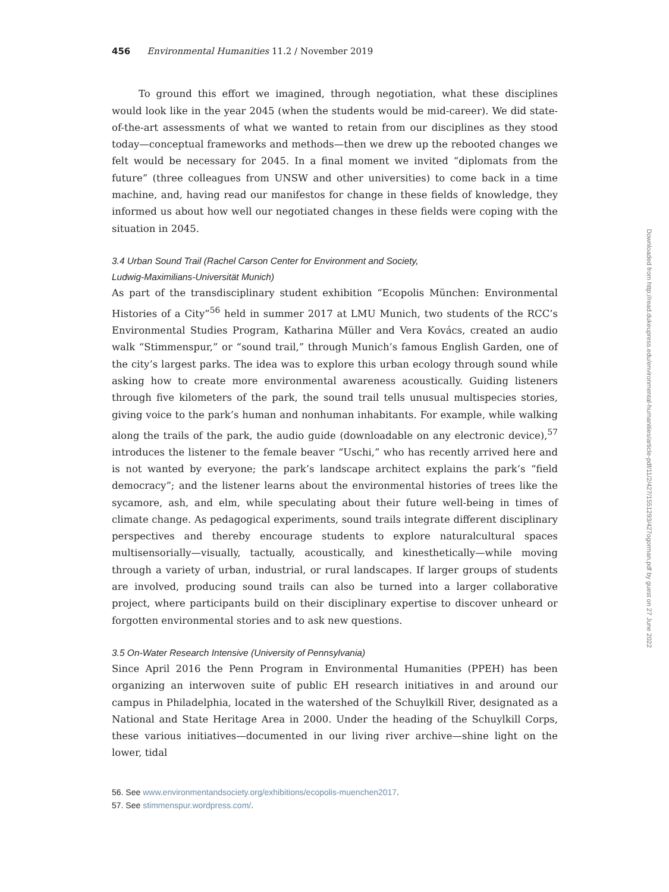456 Environmental Humanities 11.2 / November 2019
To ground this effort we imagined, through negotiation, what these disciplines would look like in the year 2045 (when the students would be mid-career). We did state-of-the-art assessments of what we wanted to retain from our disciplines as they stood today—conceptual frameworks and methods—then we drew up the rebooted changes we felt would be necessary for 2045. In a final moment we invited “diplomats from the future” (three colleagues from UNSW and other universities) to come back in a time machine, and, having read our manifestos for change in these fields of knowledge, they informed us about how well our negotiated changes in these fields were coping with the situation in 2045.
3.4 Urban Sound Trail (Rachel Carson Center for Environment and Society,
Ludwig-Maximilians-Universität Munich)
As part of the transdisciplinary student exhibition “Ecopolis München: Environmental Histories of a City”<sup>56</sup> held in summer 2017 at LMU Munich, two students of the RCC’s Environmental Studies Program, Katharina Müller and Vera Kovács, created an audio walk “Stimmenspur,” or “sound trail,” through Munich’s famous English Garden, one of the city’s largest parks. The idea was to explore this urban ecology through sound while asking how to create more environmental awareness acoustically. Guiding listeners through five kilometers of the park, the sound trail tells unusual multispecies stories, giving voice to the park’s human and nonhuman inhabitants. For example, while walking along the trails of the park, the audio guide (downloadable on any electronic device),<sup>57</sup> introduces the listener to the female beaver “Uschi,” who has recently arrived here and is not wanted by everyone; the park’s landscape architect explains the park’s “field democracy”; and the listener learns about the environmental histories of trees like the sycamore, ash, and elm, while speculating about their future well-being in times of climate change. As pedagogical experiments, sound trails integrate different disciplinary perspectives and thereby encourage students to explore naturalcultural spaces multisensorially—visually, tactually, acoustically, and kinesthetically—while moving through a variety of urban, industrial, or rural landscapes. If larger groups of students are involved, producing sound trails can also be turned into a larger collaborative project, where participants build on their disciplinary expertise to discover unheard or forgotten environmental stories and to ask new questions.
3.5 On-Water Research Intensive (University of Pennsylvania)
Since April 2016 the Penn Program in Environmental Humanities (PPEH) has been organizing an interwoven suite of public EH research initiatives in and around our campus in Philadelphia, located in the watershed of the Schuylkill River, designated as a National and State Heritage Area in 2000. Under the heading of the Schuylkill Corps, these various initiatives—documented in our living river archive—shine light on the lower, tidal
56. See www.environmentandsociety.org/exhibitions/ecopolis-muenchen2017.
57. See stimmenspur.wordpress.com/.
Downloaded from http://read.dukeupress.edu/environmental-humanities/article-pdf/11/2/427/1551293/427ogorman.pdf by guest on 27 June 2022